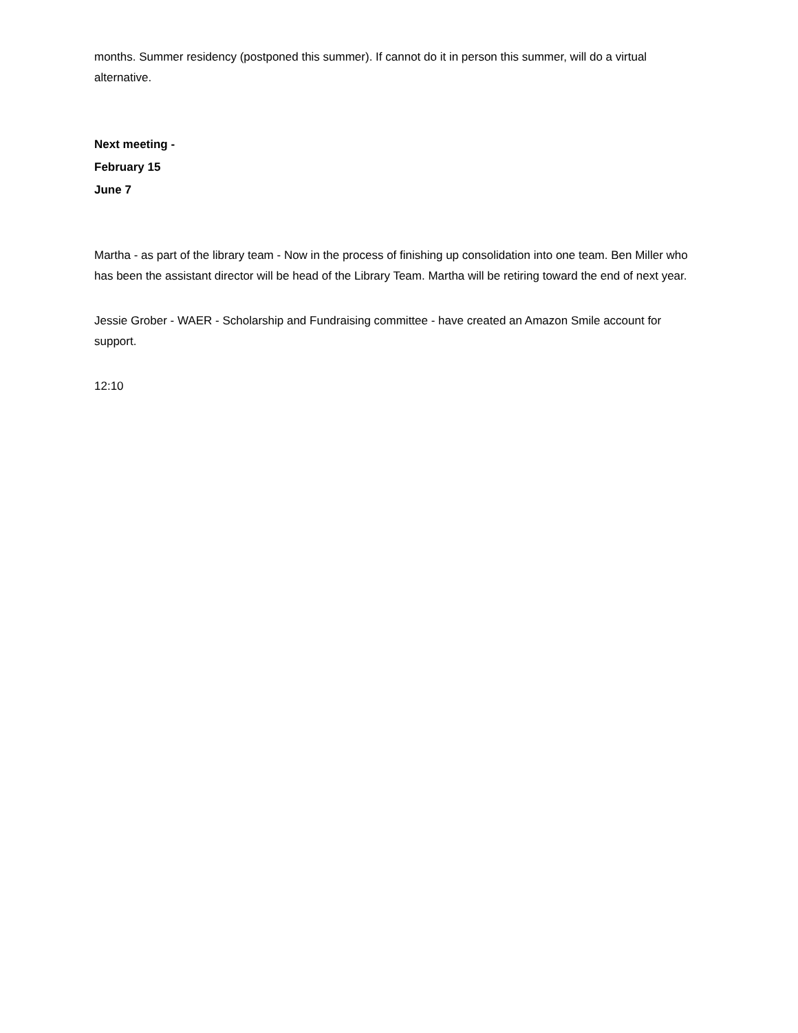months. Summer residency (postponed this summer). If cannot do it in person this summer, will do a virtual alternative.
Next meeting -
February 15
June 7
Martha - as part of the library team - Now in the process of finishing up consolidation into one team. Ben Miller who has been the assistant director will be head of the Library Team. Martha will be retiring toward the end of next year.
Jessie Grober - WAER - Scholarship and Fundraising committee - have created an Amazon Smile account for support.
12:10